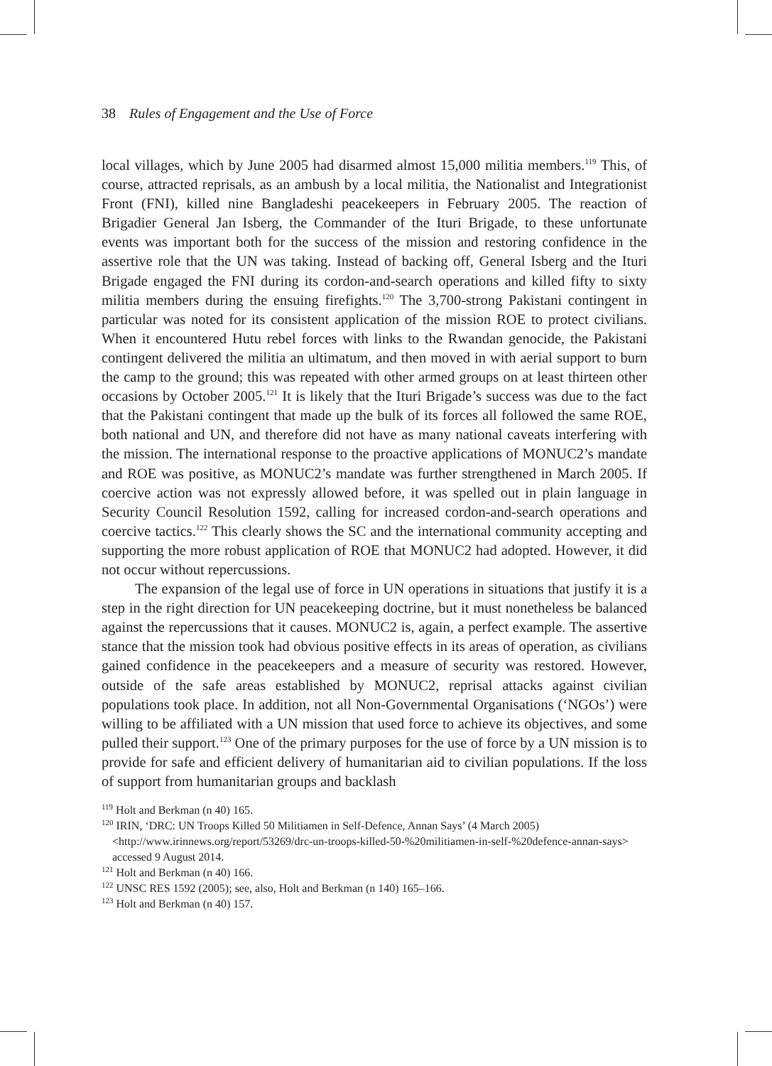38 Rules of Engagement and the Use of Force
local villages, which by June 2005 had disarmed almost 15,000 militia members.<sup>119</sup> This, of course, attracted reprisals, as an ambush by a local militia, the Nationalist and Integrationist Front (FNI), killed nine Bangladeshi peacekeepers in February 2005. The reaction of Brigadier General Jan Isberg, the Commander of the Ituri Brigade, to these unfortunate events was important both for the success of the mission and restoring confidence in the assertive role that the UN was taking. Instead of backing off, General Isberg and the Ituri Brigade engaged the FNI during its cordon-and-search operations and killed fifty to sixty militia members during the ensuing firefights.<sup>120</sup> The 3,700-strong Pakistani contingent in particular was noted for its consistent application of the mission ROE to protect civilians. When it encountered Hutu rebel forces with links to the Rwandan genocide, the Pakistani contingent delivered the militia an ultimatum, and then moved in with aerial support to burn the camp to the ground; this was repeated with other armed groups on at least thirteen other occasions by October 2005.<sup>121</sup> It is likely that the Ituri Brigade’s success was due to the fact that the Pakistani contingent that made up the bulk of its forces all followed the same ROE, both national and UN, and therefore did not have as many national caveats interfering with the mission. The international response to the proactive applications of MONUC2’s mandate and ROE was positive, as MONUC2’s mandate was further strengthened in March 2005. If coercive action was not expressly allowed before, it was spelled out in plain language in Security Council Resolution 1592, calling for increased cordon-and-search operations and coercive tactics.<sup>122</sup> This clearly shows the SC and the international community accepting and supporting the more robust application of ROE that MONUC2 had adopted. However, it did not occur without repercussions.
The expansion of the legal use of force in UN operations in situations that justify it is a step in the right direction for UN peacekeeping doctrine, but it must nonetheless be balanced against the repercussions that it causes. MONUC2 is, again, a perfect example. The assertive stance that the mission took had obvious positive effects in its areas of operation, as civilians gained confidence in the peacekeepers and a measure of security was restored. However, outside of the safe areas established by MONUC2, reprisal attacks against civilian populations took place. In addition, not all Non-Governmental Organisations (‘NGOs’) were willing to be affiliated with a UN mission that used force to achieve its objectives, and some pulled their support.<sup>123</sup> One of the primary purposes for the use of force by a UN mission is to provide for safe and efficient delivery of humanitarian aid to civilian populations. If the loss of support from humanitarian groups and backlash
<sup>119</sup> Holt and Berkman (n 40) 165.
<sup>120</sup> IRIN, ‘DRC: UN Troops Killed 50 Militiamen in Self-Defence, Annan Says’ (4 March 2005) <http://www.irinnews.org/report/53269/drc-un-troops-killed-50-%20militiamen-in-self-%20defence-annan-says> accessed 9 August 2014.
<sup>121</sup> Holt and Berkman (n 40) 166.
<sup>122</sup> UNSC RES 1592 (2005); see, also, Holt and Berkman (n 140) 165–166.
<sup>123</sup> Holt and Berkman (n 40) 157.